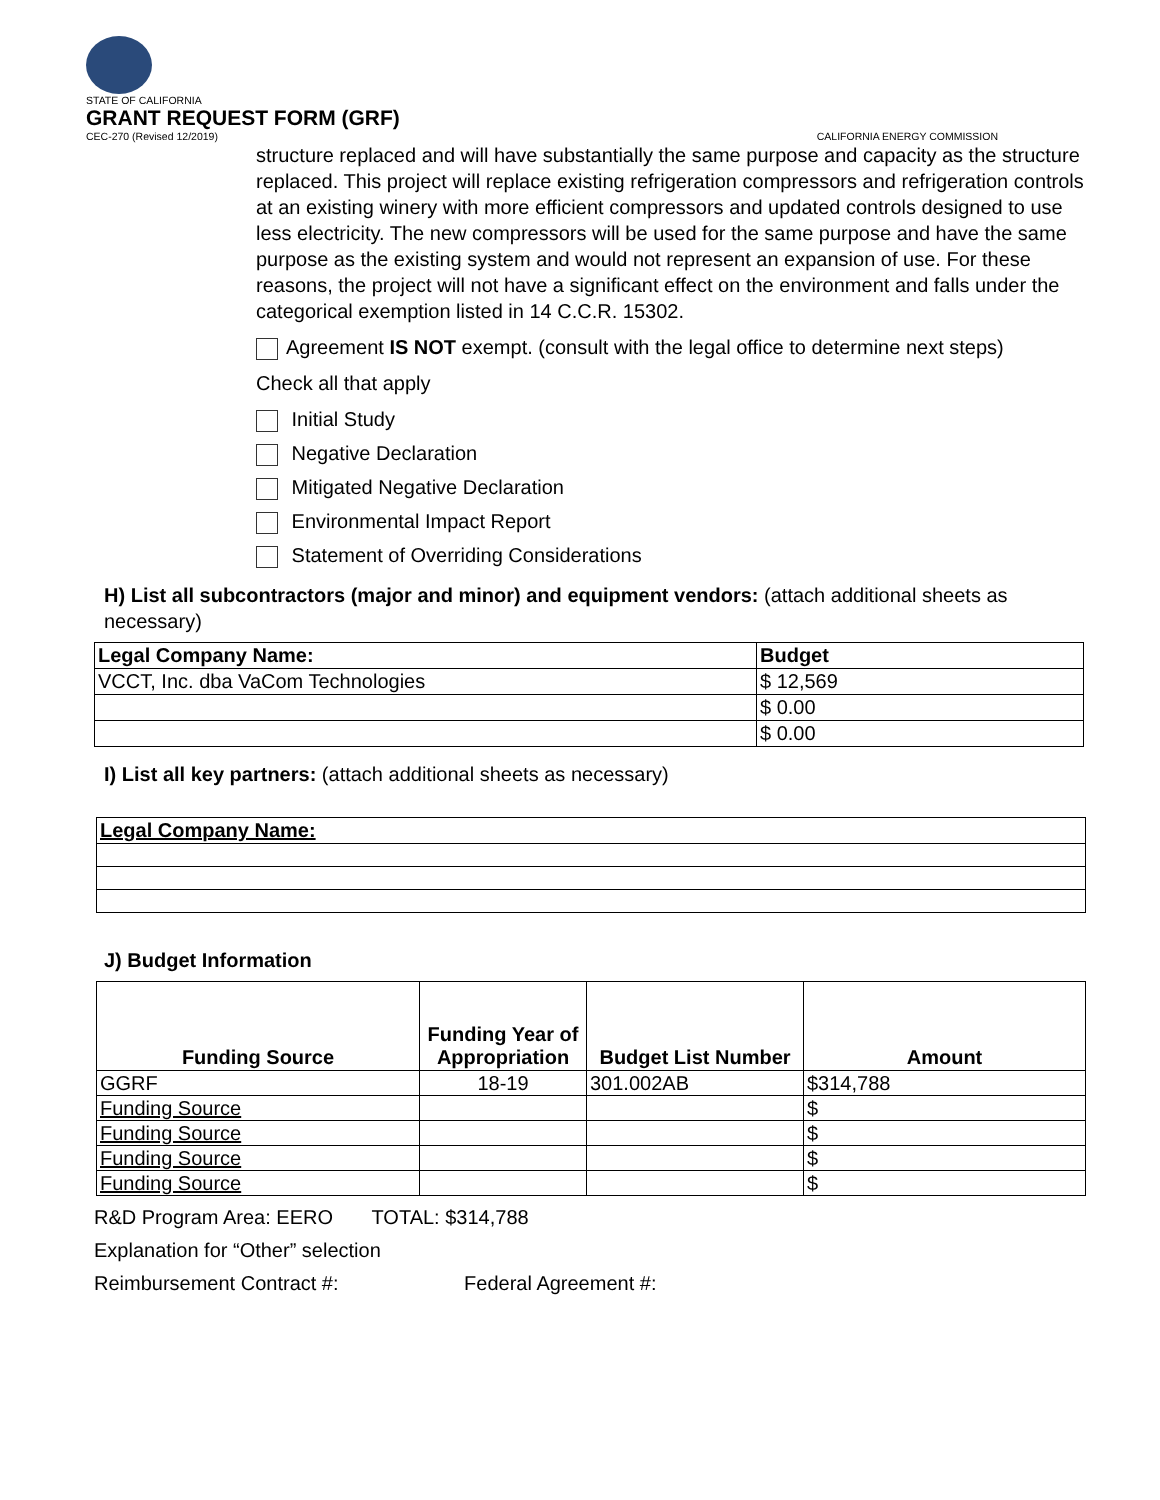STATE OF CALIFORNIA
GRANT REQUEST FORM (GRF)
CEC-270 (Revised 12/2019) CALIFORNIA ENERGY COMMISSION
structure replaced and will have substantially the same purpose and capacity as the structure replaced. This project will replace existing refrigeration compressors and refrigeration controls at an existing winery with more efficient compressors and updated controls designed to use less electricity. The new compressors will be used for the same purpose and have the same purpose as the existing system and would not represent an expansion of use. For these reasons, the project will not have a significant effect on the environment and falls under the categorical exemption listed in 14 C.C.R. 15302.
Agreement IS NOT exempt. (consult with the legal office to determine next steps)
Check all that apply
Initial Study
Negative Declaration
Mitigated Negative Declaration
Environmental Impact Report
Statement of Overriding Considerations
H) List all subcontractors (major and minor) and equipment vendors: (attach additional sheets as necessary)
| Legal Company Name: | Budget |
| --- | --- |
| VCCT, Inc. dba VaCom Technologies | $ 12,569 |
| | $ 0.00 |
| | $ 0.00 |
I) List all key partners: (attach additional sheets as necessary)
| Legal Company Name: |
| --- |
J) Budget Information
| Funding Source | Funding Year of Appropriation | Budget List Number | Amount |
| --- | --- | --- | --- |
| GGRF | 18-19 | 301.002AB | $314,788 |
| Funding Source | | | $ |
| Funding Source | | | $ |
| Funding Source | | | $ |
| Funding Source | | | $ |
R&D Program Area: EERO TOTAL: $314,788
Explanation for “Other” selection
Reimbursement Contract #: Federal Agreement #: